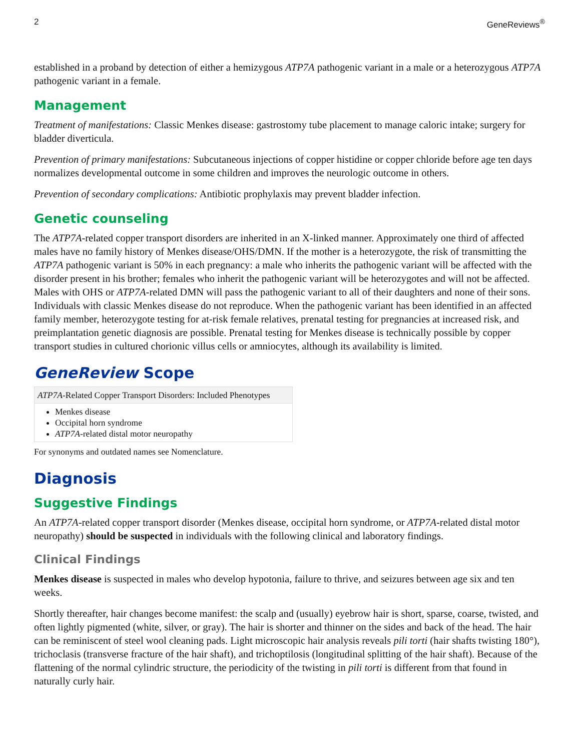2 GeneReviews<sup>®</sup>
established in a proband by detection of either a hemizygous ATP7A pathogenic variant in a male or a heterozygous ATP7A pathogenic variant in a female.
Management
Treatment of manifestations: Classic Menkes disease: gastrostomy tube placement to manage caloric intake; surgery for bladder diverticula.
Prevention of primary manifestations: Subcutaneous injections of copper histidine or copper chloride before age ten days normalizes developmental outcome in some children and improves the neurologic outcome in others.
Prevention of secondary complications: Antibiotic prophylaxis may prevent bladder infection.
Genetic counseling
The ATP7A-related copper transport disorders are inherited in an X-linked manner. Approximately one third of affected males have no family history of Menkes disease/OHS/DMN. If the mother is a heterozygote, the risk of transmitting the ATP7A pathogenic variant is 50% in each pregnancy: a male who inherits the pathogenic variant will be affected with the disorder present in his brother; females who inherit the pathogenic variant will be heterozygotes and will not be affected. Males with OHS or ATP7A-related DMN will pass the pathogenic variant to all of their daughters and none of their sons. Individuals with classic Menkes disease do not reproduce. When the pathogenic variant has been identified in an affected family member, heterozygote testing for at-risk female relatives, prenatal testing for pregnancies at increased risk, and preimplantation genetic diagnosis are possible. Prenatal testing for Menkes disease is technically possible by copper transport studies in cultured chorionic villus cells or amniocytes, although its availability is limited.
GeneReview Scope
| ATP7A -Related Copper Transport Disorders: Included Phenotypes |
| --- |
| Menkes disease Occipital horn syndrome ATP7A -related distal motor neuropathy |
For synonyms and outdated names see Nomenclature.
Diagnosis
Suggestive Findings
An ATP7A-related copper transport disorder (Menkes disease, occipital horn syndrome, or ATP7A-related distal motor neuropathy) should be suspected in individuals with the following clinical and laboratory findings.
Clinical Findings
Menkes disease is suspected in males who develop hypotonia, failure to thrive, and seizures between age six and ten weeks.
Shortly thereafter, hair changes become manifest: the scalp and (usually) eyebrow hair is short, sparse, coarse, twisted, and often lightly pigmented (white, silver, or gray). The hair is shorter and thinner on the sides and back of the head. The hair can be reminiscent of steel wool cleaning pads. Light microscopic hair analysis reveals pili torti (hair shafts twisting 180°), trichoclasis (transverse fracture of the hair shaft), and trichoptilosis (longitudinal splitting of the hair shaft). Because of the flattening of the normal cylindric structure, the periodicity of the twisting in pili torti is different from that found in naturally curly hair.